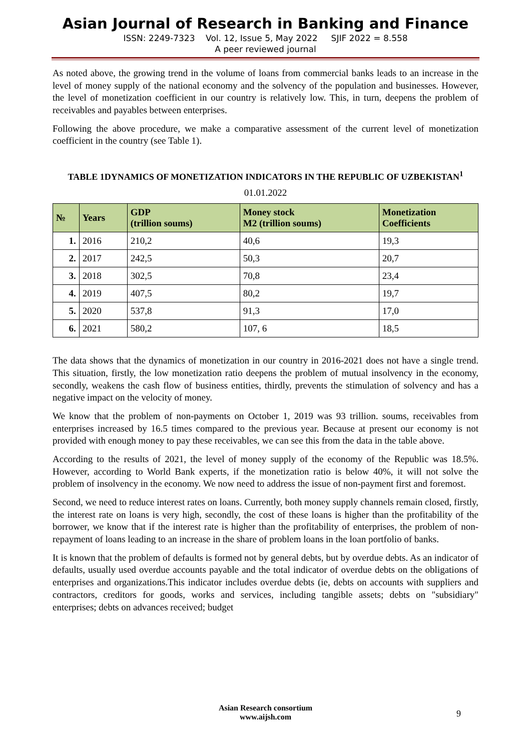Asian Journal of Research in Banking and Finance
ISSN: 2249-7323 Vol. 12, Issue 5, May 2022 SJIF 2022 = 8.558
A peer reviewed journal
As noted above, the growing trend in the volume of loans from commercial banks leads to an increase in the level of money supply of the national economy and the solvency of the population and businesses. However, the level of monetization coefficient in our country is relatively low. This, in turn, deepens the problem of receivables and payables between enterprises.
Following the above procedure, we make a comparative assessment of the current level of monetization coefficient in the country (see Table 1).
TABLE 1DYNAMICS OF MONETIZATION INDICATORS IN THE REPUBLIC OF UZBEKISTAN<sup>1</sup>
01.01.2022
| № | Years | GDP (trillion soums) | Money stock M2 (trillion soums) | Monetization Coefficients |
| --- | --- | --- | --- | --- |
| 1. | 2016 | 210,2 | 40,6 | 19,3 |
| 2. | 2017 | 242,5 | 50,3 | 20,7 |
| 3. | 2018 | 302,5 | 70,8 | 23,4 |
| 4. | 2019 | 407,5 | 80,2 | 19,7 |
| 5. | 2020 | 537,8 | 91,3 | 17,0 |
| 6. | 2021 | 580,2 | 107, 6 | 18,5 |
The data shows that the dynamics of monetization in our country in 2016-2021 does not have a single trend. This situation, firstly, the low monetization ratio deepens the problem of mutual insolvency in the economy, secondly, weakens the cash flow of business entities, thirdly, prevents the stimulation of solvency and has a negative impact on the velocity of money.
We know that the problem of non-payments on October 1, 2019 was 93 trillion. soums, receivables from enterprises increased by 16.5 times compared to the previous year. Because at present our economy is not provided with enough money to pay these receivables, we can see this from the data in the table above.
According to the results of 2021, the level of money supply of the economy of the Republic was 18.5%. However, according to World Bank experts, if the monetization ratio is below 40%, it will not solve the problem of insolvency in the economy. We now need to address the issue of non-payment first and foremost.
Second, we need to reduce interest rates on loans. Currently, both money supply channels remain closed, firstly, the interest rate on loans is very high, secondly, the cost of these loans is higher than the profitability of the borrower, we know that if the interest rate is higher than the profitability of enterprises, the problem of non-repayment of loans leading to an increase in the share of problem loans in the loan portfolio of banks.
It is known that the problem of defaults is formed not by general debts, but by overdue debts. As an indicator of defaults, usually used overdue accounts payable and the total indicator of overdue debts on the obligations of enterprises and organizations.This indicator includes overdue debts (ie, debts on accounts with suppliers and contractors, creditors for goods, works and services, including tangible assets; debts on "subsidiary" enterprises; debts on advances received; budget
Asian Research consortium
www.aijsh.com
9